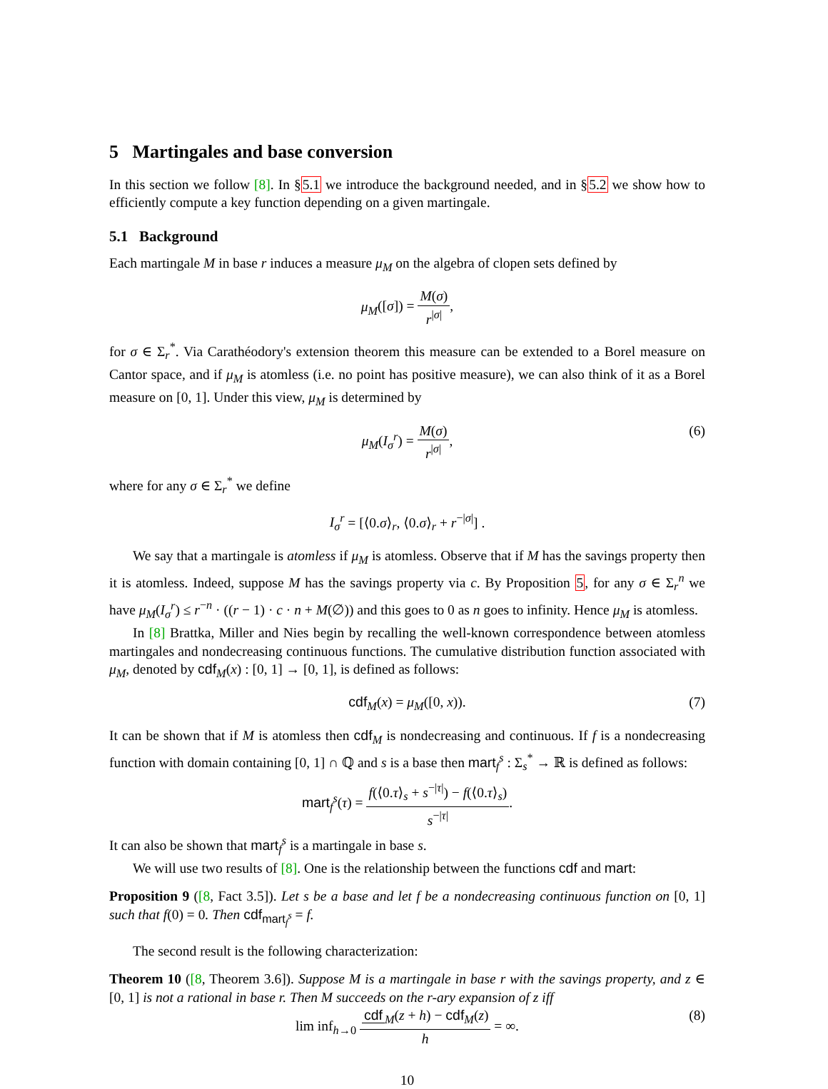5 Martingales and base conversion
In this section we follow [8]. In §5.1 we introduce the background needed, and in §5.2 we show how to efficiently compute a key function depending on a given martingale.
5.1 Background
Each martingale M in base r induces a measure μ<sub>M</sub> on the algebra of clopen sets defined by
μ<sub>M</sub>([σ]) = M(σ) r<sup>|σ|</sup>,
for σ ∈ Σ<sub>r</sub><sup>*</sup>. Via Carathéodory's extension theorem this measure can be extended to a Borel measure on Cantor space, and if μ<sub>M</sub> is atomless (i.e. no point has positive measure), we can also think of it as a Borel measure on [0, 1]. Under this view, μ<sub>M</sub> is determined by
μ<sub>M</sub>(I<sub>σ</sub><sup>r</sup>) = M(σ) r<sup>|σ|</sup>, (6)
where for any σ ∈ Σ<sub>r</sub><sup>*</sup> we define
I<sub>σ</sub><sup>r</sup> = [⟨0.σ⟩<sub>r</sub>, ⟨0.σ⟩<sub>r</sub> + r<sup>−|σ|</sup>] .
We say that a martingale is atomless if μ<sub>M</sub> is atomless. Observe that if M has the savings property then it is atomless. Indeed, suppose M has the savings property via c. By Proposition 5, for any σ ∈ Σ<sub>r</sub><sup>n</sup> we have μ<sub>M</sub>(I<sub>σ</sub><sup>r</sup>) ≤ r<sup>−n</sup> · ((r − 1) · c · n + M(∅)) and this goes to 0 as n goes to infinity. Hence μ<sub>M</sub> is atomless.
In [8] Brattka, Miller and Nies begin by recalling the well-known correspondence between atomless martingales and nondecreasing continuous functions. The cumulative distribution function associated with μ<sub>M</sub>, denoted by cdf<sub>M</sub>(x) : [0, 1] → [0, 1], is defined as follows:
cdf<sub>M</sub>(x) = μ<sub>M</sub>([0, x)). (7)
It can be shown that if M is atomless then cdf<sub>M</sub> is nondecreasing and continuous. If f is a nondecreasing function with domain containing [0, 1] ∩ ℚ and s is a base then mart<sub>f</sub><sup>s</sup> : Σ<sub>s</sub><sup>*</sup> → ℝ is defined as follows:
mart<sub>f</sub><sup>s</sup>(τ) = f(⟨0.τ⟩<sub>s</sub> + s<sup>−|τ|</sup>) − f(⟨0.τ⟩<sub>s</sub>) s<sup>−|τ|</sup>.
It can also be shown that mart<sub>f</sub><sup>s</sup> is a martingale in base s.
We will use two results of [8]. One is the relationship between the functions cdf and mart:
Proposition 9 ([8, Fact 3.5]). Let s be a base and let f be a nondecreasing continuous function on [0, 1] such that f(0) = 0. Then cdf<sub>mart<sub>f</sub><sup>s</sup></sub> = f.
The second result is the following characterization:
Theorem 10 ([8, Theorem 3.6]). Suppose M is a martingale in base r with the savings property, and z ∈ [0, 1] is not a rational in base r. Then M succeeds on the r-ary expansion of z iff
lim inf<sub>h→0</sub> cdf<sub>M</sub>(z + h) − cdf<sub>M</sub>(z) h = ∞. (8)
10